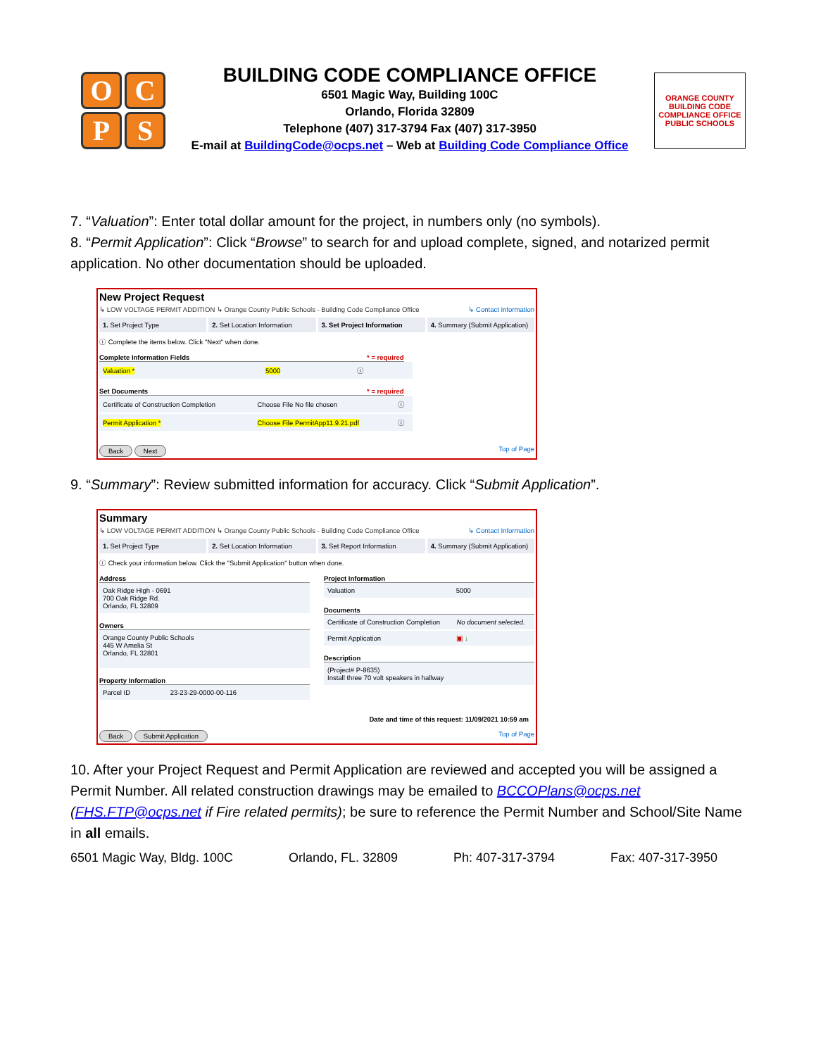OCPS
BUILDING CODE COMPLIANCE OFFICE
6501 Magic Way, Building 100C
Orlando, Florida 32809
Telephone (407) 317-3794 Fax (407) 317-3950
E-mail at BuildingCode@ocps.net – Web at Building Code Compliance Office
ORANGE COUNTY BUILDING CODE COMPLIANCE OFFICE PUBLIC SCHOOLS
7. “Valuation”: Enter total dollar amount for the project, in numbers only (no symbols).
8. “Permit Application”: Click “Browse” to search for and upload complete, signed, and notarized permit application. No other documentation should be uploaded.
New Project Request
↳ LOW VOLTAGE PERMIT ADDITION ↳ Orange County Public Schools - Building Code Compliance Office ↳ Contact Information
1. Set Project Type 2. Set Location Information 3. Set Project Information 4. Summary (Submit Application)
ⓘ Complete the items below. Click "Next" when done.
Complete Information Fields * = required
| Valuation * | 5000 | ⓘ |
Set Documents * = required
| Certificate of Construction Completion | Choose File No file chosen | ⓘ |
| Permit Application * | Choose File PermitApp11.9.21.pdf | ⓘ |
Back Next Top of Page
9. “Summary”: Review submitted information for accuracy. Click “Submit Application”.
Summary
↳ LOW VOLTAGE PERMIT ADDITION ↳ Orange County Public Schools - Building Code Compliance Office ↳ Contact Information
1. Set Project Type 2. Set Location Information 3. Set Report Information 4. Summary (Submit Application)
ⓘ Check your information below. Click the "Submit Application" button when done.
Address
| Oak Ridge High - 0691 700 Oak Ridge Rd. Orlando, FL 32809 |
Owners
| Orange County Public Schools 445 W Amelia St Orlando, FL 32801 |
Property Information
| Parcel ID | 23-23-29-0000-00-116 |
Project Information
| Valuation | 5000 |
Documents
| Certificate of Construction Completion | No document selected. |
| Permit Application | ▣ ↓ |
Description
| (Project# P-8635) Install three 70 volt speakers in hallway |
Date and time of this request: 11/09/2021 10:59 am
Back Submit Application Top of Page
10. After your Project Request and Permit Application are reviewed and accepted you will be assigned a Permit Number. All related construction drawings may be emailed to BCCOPlans@ocps.net (FHS.FTP@ocps.net if Fire related permits); be sure to reference the Permit Number and School/Site Name in all emails.
6501 Magic Way, Bldg. 100C Orlando, FL. 32809 Ph: 407-317-3794 Fax: 407-317-3950